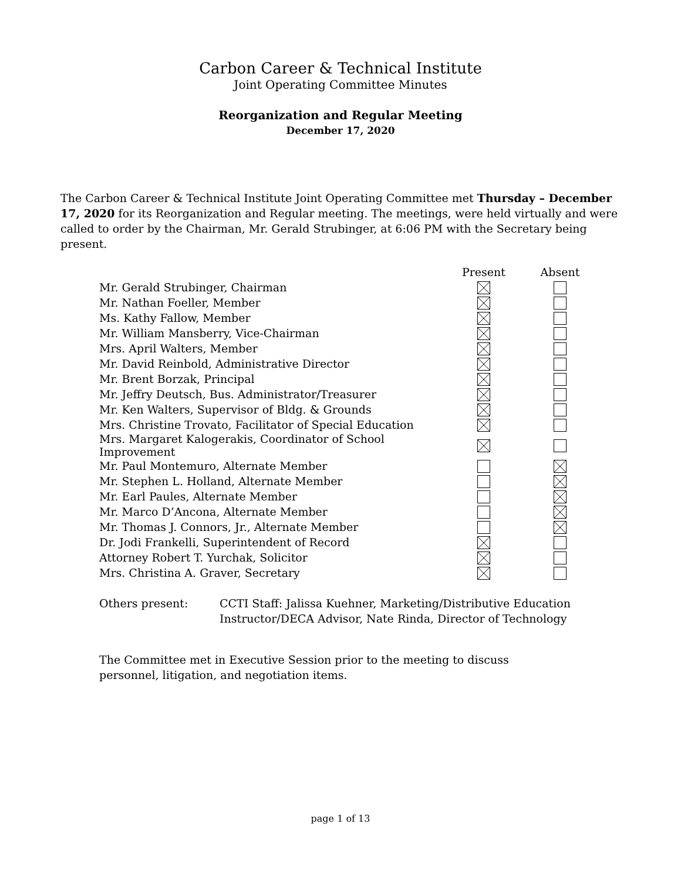Carbon Career & Technical Institute
Joint Operating Committee Minutes
Reorganization and Regular Meeting
December 17, 2020
The Carbon Career & Technical Institute Joint Operating Committee met Thursday – December 17, 2020 for its Reorganization and Regular meeting. The meetings, were held virtually and were called to order by the Chairman, Mr. Gerald Strubinger, at 6:06 PM with the Secretary being present.
| | Present | Absent |
| Mr. Gerald Strubinger, Chairman | | |
| Mr. Nathan Foeller, Member | | |
| Ms. Kathy Fallow, Member | | |
| Mr. William Mansberry, Vice-Chairman | | |
| Mrs. April Walters, Member | | |
| Mr. David Reinbold, Administrative Director | | |
| Mr. Brent Borzak, Principal | | |
| Mr. Jeffry Deutsch, Bus. Administrator/Treasurer | | |
| Mr. Ken Walters, Supervisor of Bldg. & Grounds | | |
| Mrs. Christine Trovato, Facilitator of Special Education | | |
| Mrs. Margaret Kalogerakis, Coordinator of School Improvement | | |
| Mr. Paul Montemuro, Alternate Member | | |
| Mr. Stephen L. Holland, Alternate Member | | |
| Mr. Earl Paules, Alternate Member | | |
| Mr. Marco D’Ancona, Alternate Member | | |
| Mr. Thomas J. Connors, Jr., Alternate Member | | |
| Dr. Jodi Frankelli, Superintendent of Record | | |
| Attorney Robert T. Yurchak, Solicitor | | |
| Mrs. Christina A. Graver, Secretary | | |
Others present: CCTI Staff: Jalissa Kuehner, Marketing/Distributive Education
Instructor/DECA Advisor, Nate Rinda, Director of Technology
The Committee met in Executive Session prior to the meeting to discuss personnel, litigation, and negotiation items.
page 1 of 13